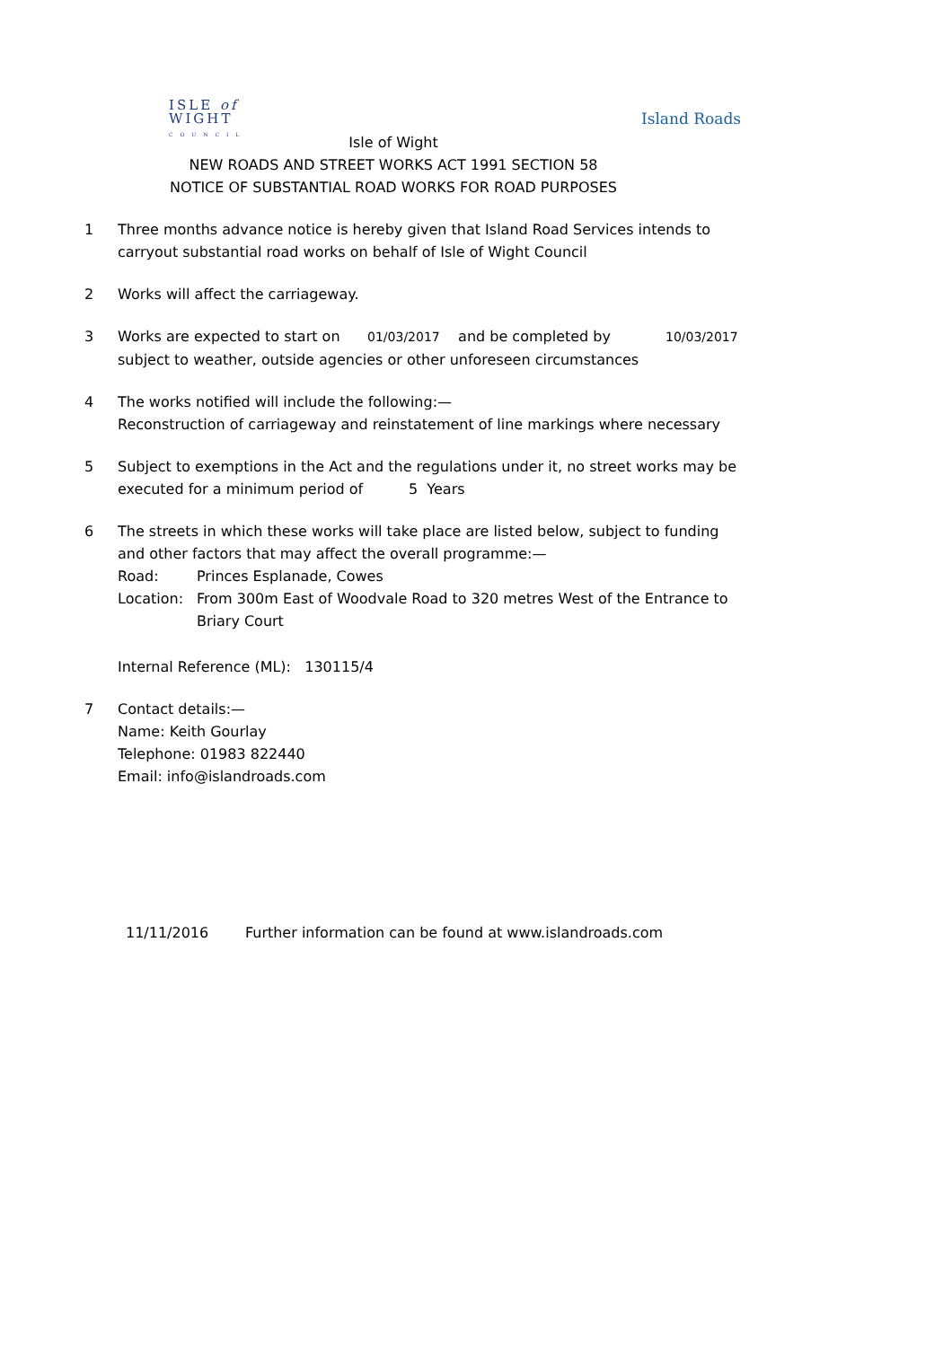ISLE of
WIGHT
C O U N C I L
Island Roads
Isle of Wight
NEW ROADS AND STREET WORKS ACT 1991 SECTION 58
NOTICE OF SUBSTANTIAL ROAD WORKS FOR ROAD PURPOSES
1 Three months advance notice is hereby given that Island Road Services intends to carryout substantial road works on behalf of Isle of Wight Council
2 Works will affect the carriageway.
3 Works are expected to start on 01/03/2017 and be completed by 10/03/2017
subject to weather, outside agencies or other unforeseen circumstances
4 The works notified will include the following:—
Reconstruction of carriageway and reinstatement of line markings where necessary
5 Subject to exemptions in the Act and the regulations under it, no street works may be executed for a minimum period of 5 Years
6 The streets in which these works will take place are listed below, subject to funding and other factors that may affect the overall programme:—
Road: Princes Esplanade, Cowes
Location: From 300m East of Woodvale Road to 320 metres West of the Entrance to Briary Court
Internal Reference (ML): 130115/4
7 Contact details:—
Name: Keith Gourlay
Telephone: 01983 822440
Email: info@islandroads.com
11/11/2016 Further information can be found at www.islandroads.com